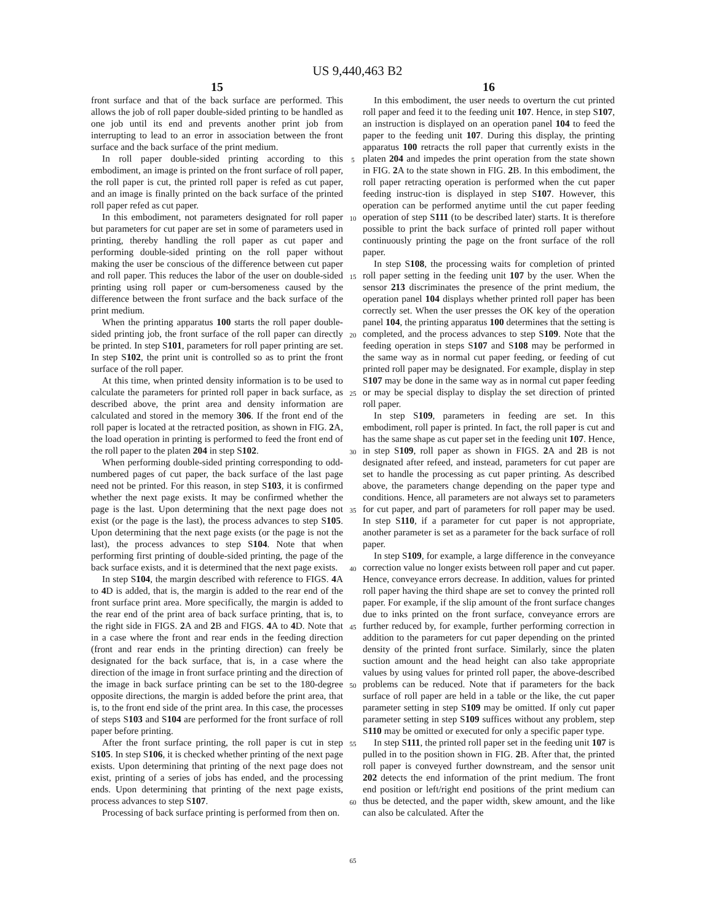US 9,440,463 B2
15
front surface and that of the back surface are performed. This allows the job of roll paper double-sided printing to be handled as one job until its end and prevents another print job from interrupting to lead to an error in association between the front surface and the back surface of the print medium.
In roll paper double-sided printing according to this embodiment, an image is printed on the front surface of roll paper, the roll paper is cut, the printed roll paper is refed as cut paper, and an image is finally printed on the back surface of the printed roll paper refed as cut paper.
In this embodiment, not parameters designated for roll paper but parameters for cut paper are set in some of parameters used in printing, thereby handling the roll paper as cut paper and performing double-sided printing on the roll paper without making the user be conscious of the difference between cut paper and roll paper. This reduces the labor of the user on double-sided printing using roll paper or cum-bersomeness caused by the difference between the front surface and the back surface of the print medium.
When the printing apparatus 100 starts the roll paper double-sided printing job, the front surface of the roll paper can directly be printed. In step S101, parameters for roll paper printing are set. In step S102, the print unit is controlled so as to print the front surface of the roll paper.
At this time, when printed density information is to be used to calculate the parameters for printed roll paper in back surface, as described above, the print area and density information are calculated and stored in the memory 306. If the front end of the roll paper is located at the retracted position, as shown in FIG. 2 A, the load operation in printing is performed to feed the front end of the roll paper to the platen 204 in step S102.
When performing double-sided printing corresponding to odd-numbered pages of cut paper, the back surface of the last page need not be printed. For this reason, in step S103, it is confirmed whether the next page exists. It may be confirmed whether the page is the last. Upon determining that the next page does not exist (or the page is the last), the process advances to step S105. Upon determining that the next page exists (or the page is not the last), the process advances to step S104. Note that when performing first printing of double-sided printing, the page of the back surface exists, and it is determined that the next page exists.
In step S104, the margin described with reference to FIGS. 4 A to 4 D is added, that is, the margin is added to the rear end of the front surface print area. More specifically, the margin is added to the rear end of the print area of back surface printing, that is, to the right side in FIGS. 2 A and 2 B and FIGS. 4 A to 4 D. Note that in a case where the front and rear ends in the feeding direction (front and rear ends in the printing direction) can freely be designated for the back surface, that is, in a case where the direction of the image in front surface printing and the direction of the image in back surface printing can be set to the 180-degree opposite directions, the margin is added before the print area, that is, to the front end side of the print area. In this case, the processes of steps S103 and S104 are performed for the front surface of roll paper before printing.
After the front surface printing, the roll paper is cut in step S105. In step S106, it is checked whether printing of the next page exists. Upon determining that printing of the next page does not exist, printing of a series of jobs has ended, and the processing ends. Upon determining that printing of the next page exists, process advances to step S107.
Processing of back surface printing is performed from then on.
5
10
15
20
25
30
35
40
45
50
55
60
65
16
In this embodiment, the user needs to overturn the cut printed roll paper and feed it to the feeding unit 107. Hence, in step S107, an instruction is displayed on an operation panel 104 to feed the paper to the feeding unit 107. During this display, the printing apparatus 100 retracts the roll paper that currently exists in the platen 204 and impedes the print operation from the state shown in FIG. 2 A to the state shown in FIG. 2 B. In this embodiment, the roll paper retracting operation is performed when the cut paper feeding instruc-tion is displayed in step S107. However, this operation can be performed anytime until the cut paper feeding operation of step S111 (to be described later) starts. It is therefore possible to print the back surface of printed roll paper without continuously printing the page on the front surface of the roll paper.
In step S108, the processing waits for completion of printed roll paper setting in the feeding unit 107 by the user. When the sensor 213 discriminates the presence of the print medium, the operation panel 104 displays whether printed roll paper has been correctly set. When the user presses the OK key of the operation panel 104, the printing apparatus 100 determines that the setting is completed, and the process advances to step S109. Note that the feeding operation in steps S107 and S108 may be performed in the same way as in normal cut paper feeding, or feeding of cut printed roll paper may be designated. For example, display in step S107 may be done in the same way as in normal cut paper feeding or may be special display to display the set direction of printed roll paper.
In step S109, parameters in feeding are set. In this embodiment, roll paper is printed. In fact, the roll paper is cut and has the same shape as cut paper set in the feeding unit 107. Hence, in step S109, roll paper as shown in FIGS. 2 A and 2 B is not designated after refeed, and instead, parameters for cut paper are set to handle the processing as cut paper printing. As described above, the parameters change depending on the paper type and conditions. Hence, all parameters are not always set to parameters for cut paper, and part of parameters for roll paper may be used. In step S110, if a parameter for cut paper is not appropriate, another parameter is set as a parameter for the back surface of roll paper.
In step S109, for example, a large difference in the conveyance correction value no longer exists between roll paper and cut paper. Hence, conveyance errors decrease. In addition, values for printed roll paper having the third shape are set to convey the printed roll paper. For example, if the slip amount of the front surface changes due to inks printed on the front surface, conveyance errors are further reduced by, for example, further performing correction in addition to the parameters for cut paper depending on the printed density of the printed front surface. Similarly, since the platen suction amount and the head height can also take appropriate values by using values for printed roll paper, the above-described problems can be reduced. Note that if parameters for the back surface of roll paper are held in a table or the like, the cut paper parameter setting in step S109 may be omitted. If only cut paper parameter setting in step S109 suffices without any problem, step S110 may be omitted or executed for only a specific paper type.
In step S111, the printed roll paper set in the feeding unit 107 is pulled in to the position shown in FIG. 2 B. After that, the printed roll paper is conveyed further downstream, and the sensor unit 202 detects the end information of the print medium. The front end position or left/right end positions of the print medium can thus be detected, and the paper width, skew amount, and the like can also be calculated. After the